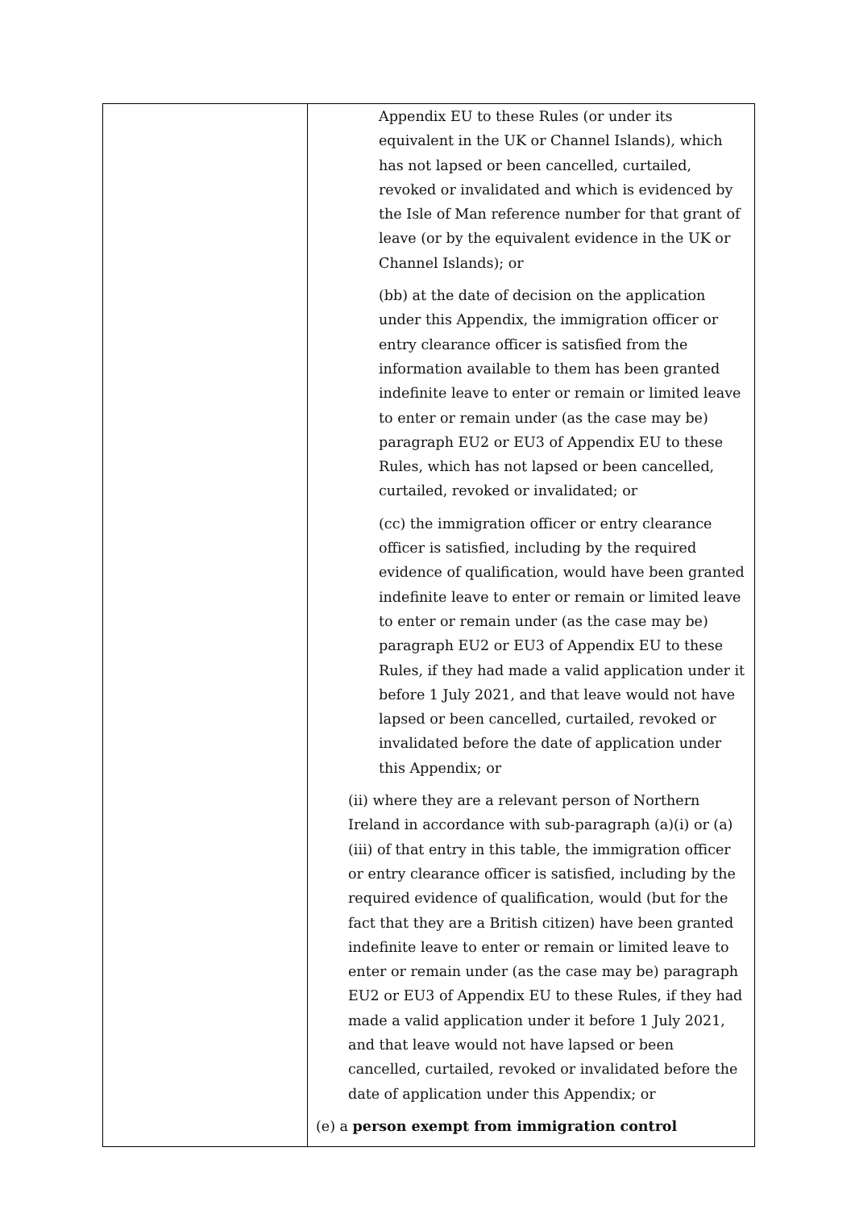| | Appendix EU to these Rules (or under its equivalent in the UK or Channel Islands), which has not lapsed or been cancelled, curtailed, revoked or invalidated and which is evidenced by the Isle of Man reference number for that grant of leave (or by the equivalent evidence in the UK or Channel Islands); or (bb) at the date of decision on the application under this Appendix, the immigration officer or entry clearance officer is satisfied from the information available to them has been granted indefinite leave to enter or remain or limited leave to enter or remain under (as the case may be) paragraph EU2 or EU3 of Appendix EU to these Rules, which has not lapsed or been cancelled, curtailed, revoked or invalidated; or (cc) the immigration officer or entry clearance officer is satisfied, including by the required evidence of qualification, would have been granted indefinite leave to enter or remain or limited leave to enter or remain under (as the case may be) paragraph EU2 or EU3 of Appendix EU to these Rules, if they had made a valid application under it before 1 July 2021, and that leave would not have lapsed or been cancelled, curtailed, revoked or invalidated before the date of application under this Appendix; or (ii) where they are a relevant person of Northern Ireland in accordance with sub-paragraph (a)(i) or (a)(iii) of that entry in this table, the immigration officer or entry clearance officer is satisfied, including by the required evidence of qualification, would (but for the fact that they are a British citizen) have been granted indefinite leave to enter or remain or limited leave to enter or remain under (as the case may be) paragraph EU2 or EU3 of Appendix EU to these Rules, if they had made a valid application under it before 1 July 2021, and that leave would not have lapsed or been cancelled, curtailed, revoked or invalidated before the date of application under this Appendix; or (e) a person exempt from immigration control |